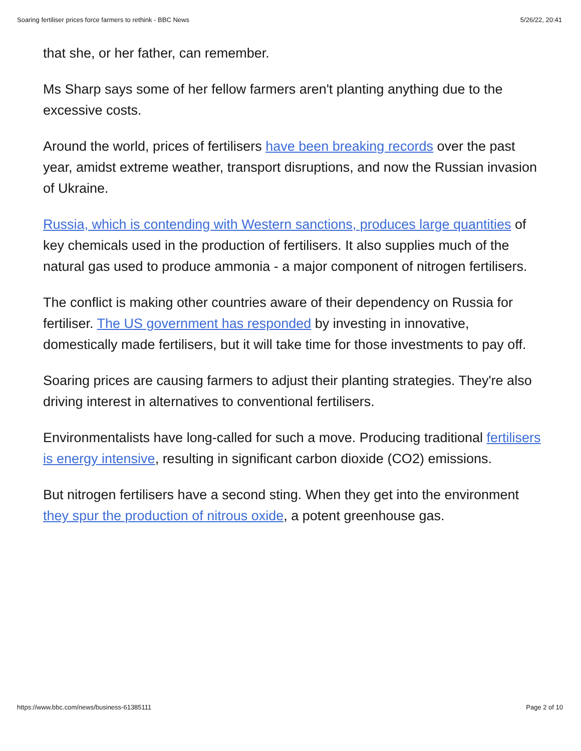Soaring fertiliser prices force farmers to rethink - BBC News 5/26/22, 20:41
that she, or her father, can remember.
Ms Sharp says some of her fellow farmers aren't planting anything due to the excessive costs.
Around the world, prices of fertilisers have been breaking records over the past year, amidst extreme weather, transport disruptions, and now the Russian invasion of Ukraine.
Russia, which is contending with Western sanctions, produces large quantities of key chemicals used in the production of fertilisers. It also supplies much of the natural gas used to produce ammonia - a major component of nitrogen fertilisers.
The conflict is making other countries aware of their dependency on Russia for fertiliser. The US government has responded by investing in innovative, domestically made fertilisers, but it will take time for those investments to pay off.
Soaring prices are causing farmers to adjust their planting strategies. They're also driving interest in alternatives to conventional fertilisers.
Environmentalists have long-called for such a move. Producing traditional fertilisers is energy intensive, resulting in significant carbon dioxide (CO2) emissions.
But nitrogen fertilisers have a second sting. When they get into the environment they spur the production of nitrous oxide, a potent greenhouse gas.
https://www.bbc.com/news/business-61385111 Page 2 of 10